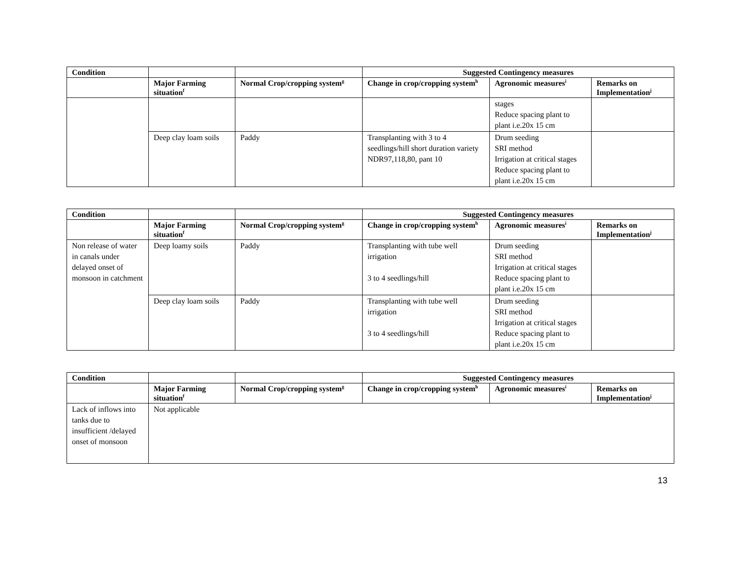| Condition | | | Suggested Contingency measures | | |
| --- | --- | --- | --- | --- | --- |
| | Major Farming situation<sup>f</sup> | Normal Crop/cropping system<sup>g</sup> | Change in crop/cropping system<sup>h</sup> | Agronomic measures<sup>i</sup> | Remarks on Implementation<sup>j</sup> |
| | | | | stages Reduce spacing plant to plant i.e.20x 15 cm | |
| | Deep clay loam soils | Paddy | Transplanting with 3 to 4 seedlings/hill short duration variety NDR97,118,80, pant 10 | Drum seeding SRI method Irrigation at critical stages Reduce spacing plant to plant i.e.20x 15 cm | |
| Condition | | | Suggested Contingency measures | | |
| --- | --- | --- | --- | --- | --- |
| | Major Farming situation<sup>f</sup> | Normal Crop/cropping system<sup>g</sup> | Change in crop/cropping system<sup>h</sup> | Agronomic measures<sup>i</sup> | Remarks on Implementation<sup>j</sup> |
| Non release of water in canals under delayed onset of monsoon in catchment | Deep loamy soils | Paddy | Transplanting with tube well irrigation 3 to 4 seedlings/hill | Drum seeding SRI method Irrigation at critical stages Reduce spacing plant to plant i.e.20x 15 cm | |
| | Deep clay loam soils | Paddy | Transplanting with tube well irrigation 3 to 4 seedlings/hill | Drum seeding SRI method Irrigation at critical stages Reduce spacing plant to plant i.e.20x 15 cm | |
| Condition | | | Suggested Contingency measures | | |
| --- | --- | --- | --- | --- | --- |
| | Major Farming situation<sup>f</sup> | Normal Crop/cropping system<sup>g</sup> | Change in crop/cropping system<sup>h</sup> | Agronomic measures<sup>i</sup> | Remarks on Implementation<sup>j</sup> |
| Lack of inflows into tanks due to insufficient /delayed onset of monsoon | Not applicable | | | | |
13